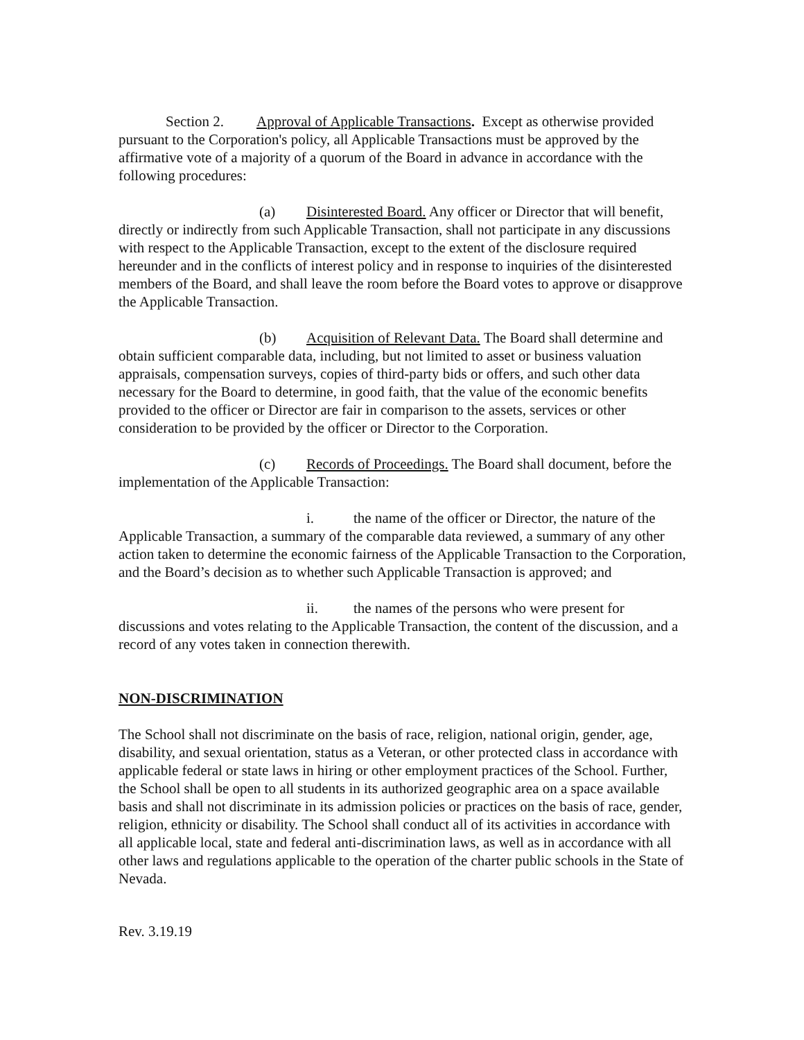Section 2. Approval of Applicable Transactions. Except as otherwise provided pursuant to the Corporation's policy, all Applicable Transactions must be approved by the affirmative vote of a majority of a quorum of the Board in advance in accordance with the following procedures:
(a) Disinterested Board. Any officer or Director that will benefit, directly or indirectly from such Applicable Transaction, shall not participate in any discussions with respect to the Applicable Transaction, except to the extent of the disclosure required hereunder and in the conflicts of interest policy and in response to inquiries of the disinterested members of the Board, and shall leave the room before the Board votes to approve or disapprove the Applicable Transaction.
(b) Acquisition of Relevant Data. The Board shall determine and obtain sufficient comparable data, including, but not limited to asset or business valuation appraisals, compensation surveys, copies of third-party bids or offers, and such other data necessary for the Board to determine, in good faith, that the value of the economic benefits provided to the officer or Director are fair in comparison to the assets, services or other consideration to be provided by the officer or Director to the Corporation.
(c) Records of Proceedings. The Board shall document, before the implementation of the Applicable Transaction:
i. the name of the officer or Director, the nature of the Applicable Transaction, a summary of the comparable data reviewed, a summary of any other action taken to determine the economic fairness of the Applicable Transaction to the Corporation, and the Board’s decision as to whether such Applicable Transaction is approved; and
ii. the names of the persons who were present for discussions and votes relating to the Applicable Transaction, the content of the discussion, and a record of any votes taken in connection therewith.
NON-DISCRIMINATION
The School shall not discriminate on the basis of race, religion, national origin, gender, age, disability, and sexual orientation, status as a Veteran, or other protected class in accordance with applicable federal or state laws in hiring or other employment practices of the School. Further, the School shall be open to all students in its authorized geographic area on a space available basis and shall not discriminate in its admission policies or practices on the basis of race, gender, religion, ethnicity or disability. The School shall conduct all of its activities in accordance with all applicable local, state and federal anti-discrimination laws, as well as in accordance with all other laws and regulations applicable to the operation of the charter public schools in the State of Nevada.
Rev. 3.19.19